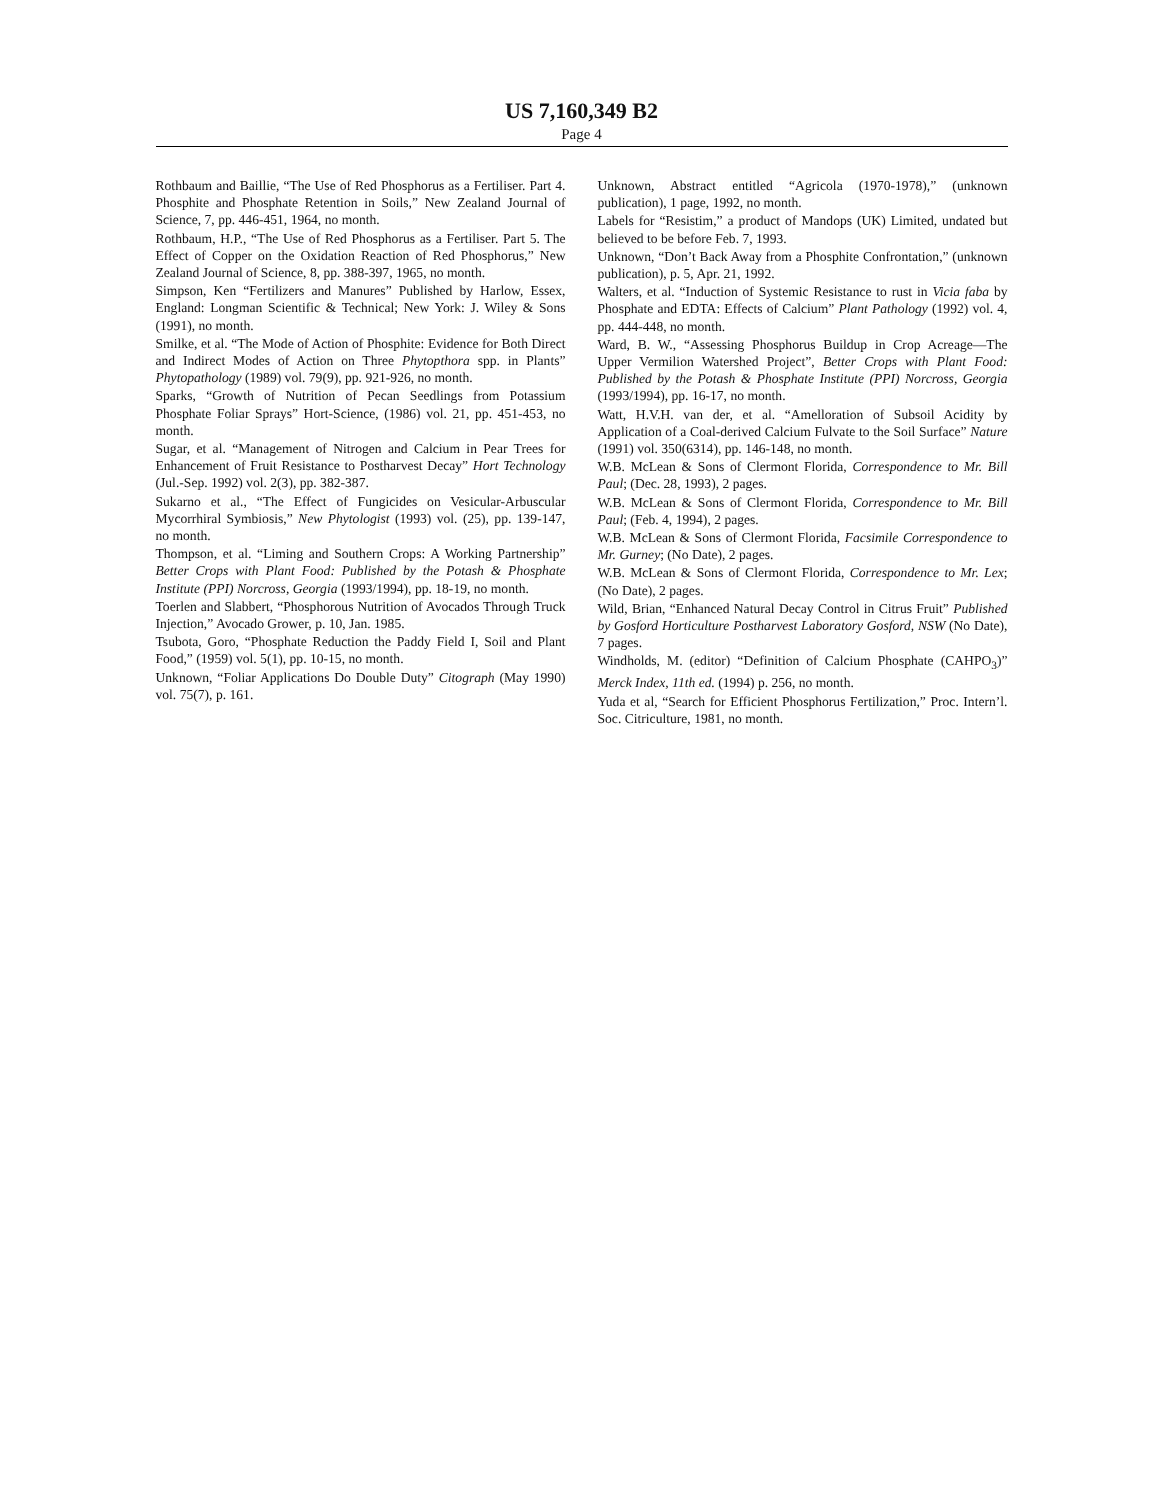US 7,160,349 B2
Page 4
Rothbaum and Baillie, “The Use of Red Phosphorus as a Fertiliser. Part 4. Phosphite and Phosphate Retention in Soils,” New Zealand Journal of Science, 7, pp. 446-451, 1964, no month.
Rothbaum, H.P., “The Use of Red Phosphorus as a Fertiliser. Part 5. The Effect of Copper on the Oxidation Reaction of Red Phosphorus,” New Zealand Journal of Science, 8, pp. 388-397, 1965, no month.
Simpson, Ken “Fertilizers and Manures” Published by Harlow, Essex, England: Longman Scientific & Technical; New York: J. Wiley & Sons (1991), no month.
Smilke, et al. “The Mode of Action of Phosphite: Evidence for Both Direct and Indirect Modes of Action on Three Phytopthora spp. in Plants” Phytopathology (1989) vol. 79(9), pp. 921-926, no month.
Sparks, “Growth of Nutrition of Pecan Seedlings from Potassium Phosphate Foliar Sprays” Hort-Science, (1986) vol. 21, pp. 451-453, no month.
Sugar, et al. “Management of Nitrogen and Calcium in Pear Trees for Enhancement of Fruit Resistance to Postharvest Decay” Hort Technology (Jul.-Sep. 1992) vol. 2(3), pp. 382-387.
Sukarno et al., “The Effect of Fungicides on Vesicular-Arbuscular Mycorrhiral Symbiosis,” New Phytologist (1993) vol. (25), pp. 139-147, no month.
Thompson, et al. “Liming and Southern Crops: A Working Partnership” Better Crops with Plant Food: Published by the Potash & Phosphate Institute (PPI) Norcross, Georgia (1993/1994), pp. 18-19, no month.
Toerlen and Slabbert, “Phosphorous Nutrition of Avocados Through Truck Injection,” Avocado Grower, p. 10, Jan. 1985.
Tsubota, Goro, “Phosphate Reduction the Paddy Field I, Soil and Plant Food,” (1959) vol. 5(1), pp. 10-15, no month.
Unknown, “Foliar Applications Do Double Duty” Citograph (May 1990) vol. 75(7), p. 161.
Unknown, Abstract entitled “Agricola (1970-1978),” (unknown publication), 1 page, 1992, no month.
Labels for “Resistim,” a product of Mandops (UK) Limited, undated but believed to be before Feb. 7, 1993.
Unknown, “Don’t Back Away from a Phosphite Confrontation,” (unknown publication), p. 5, Apr. 21, 1992.
Walters, et al. “Induction of Systemic Resistance to rust in Vicia faba by Phosphate and EDTA: Effects of Calcium” Plant Pathology (1992) vol. 4, pp. 444-448, no month.
Ward, B. W., “Assessing Phosphorus Buildup in Crop Acreage—The Upper Vermilion Watershed Project”, Better Crops with Plant Food: Published by the Potash & Phosphate Institute (PPI) Norcross, Georgia (1993/1994), pp. 16-17, no month.
Watt, H.V.H. van der, et al. “Amelloration of Subsoil Acidity by Application of a Coal-derived Calcium Fulvate to the Soil Surface” Nature (1991) vol. 350(6314), pp. 146-148, no month.
W.B. McLean & Sons of Clermont Florida, Correspondence to Mr. Bill Paul; (Dec. 28, 1993), 2 pages.
W.B. McLean & Sons of Clermont Florida, Correspondence to Mr. Bill Paul; (Feb. 4, 1994), 2 pages.
W.B. McLean & Sons of Clermont Florida, Facsimile Correspondence to Mr. Gurney; (No Date), 2 pages.
W.B. McLean & Sons of Clermont Florida, Correspondence to Mr. Lex; (No Date), 2 pages.
Wild, Brian, “Enhanced Natural Decay Control in Citrus Fruit” Published by Gosford Horticulture Postharvest Laboratory Gosford, NSW (No Date), 7 pages.
Windholds, M. (editor) “Definition of Calcium Phosphate (CAHPO<sub>3</sub>)” Merck Index, 11th ed. (1994) p. 256, no month.
Yuda et al, “Search for Efficient Phosphorus Fertilization,” Proc. Intern’l. Soc. Citriculture, 1981, no month.